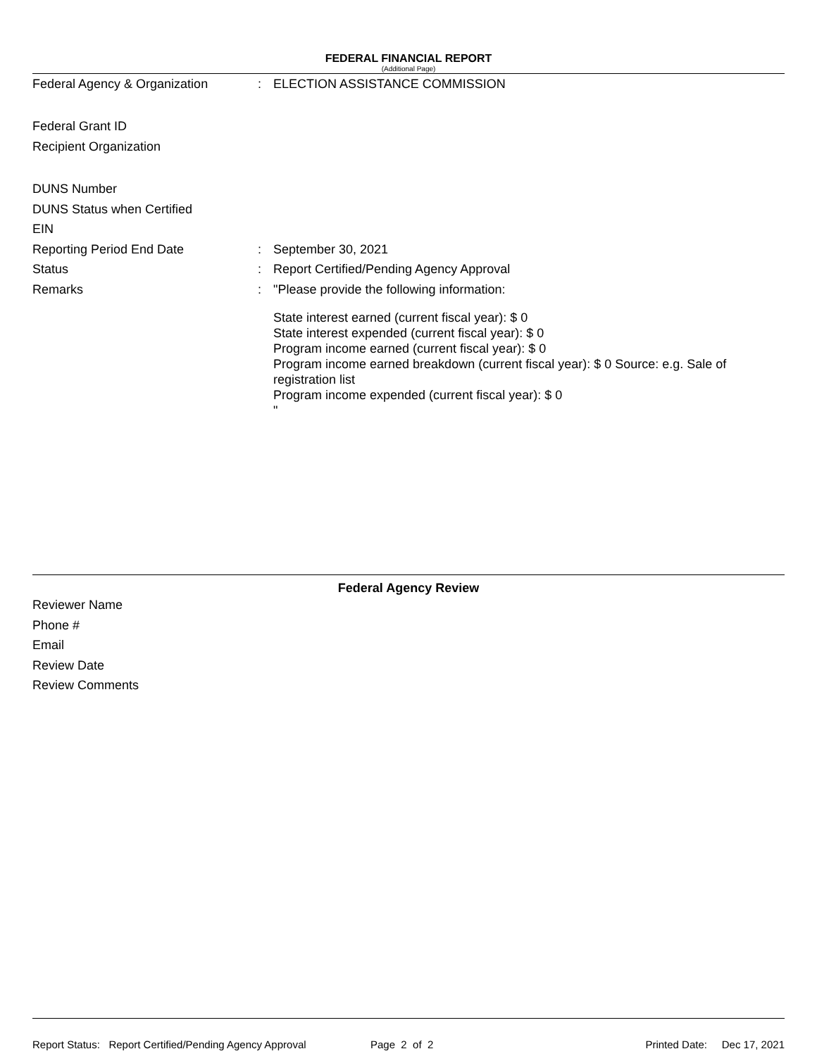FEDERAL FINANCIAL REPORT
(Additional Page)
Federal Agency & Organization: ELECTION ASSISTANCE COMMISSION
Federal Grant ID
Recipient Organization
DUNS Number
DUNS Status when Certified
EIN
Reporting Period End Date: September 30, 2021
Status: Report Certified/Pending Agency Approval
Remarks: "Please provide the following information:
State interest earned (current fiscal year): $ 0
State interest expended (current fiscal year): $ 0
Program income earned (current fiscal year): $ 0
Program income earned breakdown (current fiscal year): $ 0 Source: e.g. Sale of registration list
Program income expended (current fiscal year): $ 0
"
Federal Agency Review
Reviewer Name
Phone #
Email
Review Date
Review Comments
Report Status: Report Certified/Pending Agency Approval Page 2 of 2 Printed Date: Dec 17, 2021